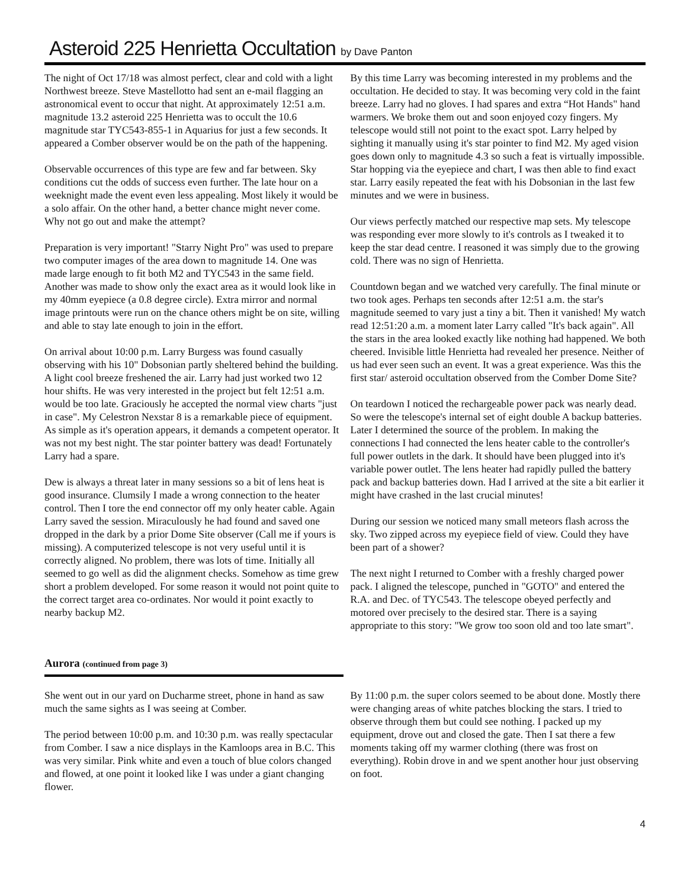Asteroid 225 Henrietta Occultation by Dave Panton
The night of Oct 17/18 was almost perfect, clear and cold with a light Northwest breeze. Steve Mastellotto had sent an e-mail flagging an astronomical event to occur that night. At approximately 12:51 a.m. magnitude 13.2 asteroid 225 Henrietta was to occult the 10.6 magnitude star TYC543-855-1 in Aquarius for just a few seconds. It appeared a Comber observer would be on the path of the happening.
Observable occurrences of this type are few and far between. Sky conditions cut the odds of success even further. The late hour on a weeknight made the event even less appealing. Most likely it would be a solo affair. On the other hand, a better chance might never come. Why not go out and make the attempt?
Preparation is very important! "Starry Night Pro" was used to prepare two computer images of the area down to magnitude 14. One was made large enough to fit both M2 and TYC543 in the same field. Another was made to show only the exact area as it would look like in my 40mm eyepiece (a 0.8 degree circle). Extra mirror and normal image printouts were run on the chance others might be on site, willing and able to stay late enough to join in the effort.
On arrival about 10:00 p.m. Larry Burgess was found casually observing with his 10" Dobsonian partly sheltered behind the building. A light cool breeze freshened the air. Larry had just worked two 12 hour shifts. He was very interested in the project but felt 12:51 a.m. would be too late. Graciously he accepted the normal view charts "just in case". My Celestron Nexstar 8 is a remarkable piece of equipment. As simple as it's operation appears, it demands a competent operator. It was not my best night. The star pointer battery was dead! Fortunately Larry had a spare.
Dew is always a threat later in many sessions so a bit of lens heat is good insurance. Clumsily I made a wrong connection to the heater control. Then I tore the end connector off my only heater cable. Again Larry saved the session. Miraculously he had found and saved one dropped in the dark by a prior Dome Site observer (Call me if yours is missing). A computerized telescope is not very useful until it is correctly aligned. No problem, there was lots of time. Initially all seemed to go well as did the alignment checks. Somehow as time grew short a problem developed. For some reason it would not point quite to the correct target area co-ordinates. Nor would it point exactly to nearby backup M2.
By this time Larry was becoming interested in my problems and the occultation. He decided to stay. It was becoming very cold in the faint breeze. Larry had no gloves. I had spares and extra “Hot Hands" hand warmers. We broke them out and soon enjoyed cozy fingers. My telescope would still not point to the exact spot. Larry helped by sighting it manually using it's star pointer to find M2. My aged vision goes down only to magnitude 4.3 so such a feat is virtually impossible. Star hopping via the eyepiece and chart, I was then able to find exact star. Larry easily repeated the feat with his Dobsonian in the last few minutes and we were in business.
Our views perfectly matched our respective map sets. My telescope was responding ever more slowly to it's controls as I tweaked it to keep the star dead centre. I reasoned it was simply due to the growing cold. There was no sign of Henrietta.
Countdown began and we watched very carefully. The final minute or two took ages. Perhaps ten seconds after 12:51 a.m. the star's magnitude seemed to vary just a tiny a bit. Then it vanished! My watch read 12:51:20 a.m. a moment later Larry called "It's back again". All the stars in the area looked exactly like nothing had happened. We both cheered. Invisible little Henrietta had revealed her presence. Neither of us had ever seen such an event. It was a great experience. Was this the first star/ asteroid occultation observed from the Comber Dome Site?
On teardown I noticed the rechargeable power pack was nearly dead. So were the telescope's internal set of eight double A backup batteries. Later I determined the source of the problem. In making the connections I had connected the lens heater cable to the controller's full power outlets in the dark. It should have been plugged into it's variable power outlet. The lens heater had rapidly pulled the battery pack and backup batteries down. Had I arrived at the site a bit earlier it might have crashed in the last crucial minutes!
During our session we noticed many small meteors flash across the sky. Two zipped across my eyepiece field of view. Could they have been part of a shower?
The next night I returned to Comber with a freshly charged power pack. I aligned the telescope, punched in "GOTO" and entered the R.A. and Dec. of TYC543. The telescope obeyed perfectly and motored over precisely to the desired star. There is a saying appropriate to this story: "We grow too soon old and too late smart".
Aurora (continued from page 3)
She went out in our yard on Ducharme street, phone in hand as saw much the same sights as I was seeing at Comber.
The period between 10:00 p.m. and 10:30 p.m. was really spectacular from Comber. I saw a nice displays in the Kamloops area in B.C. This was very similar. Pink white and even a touch of blue colors changed and flowed, at one point it looked like I was under a giant changing flower.
By 11:00 p.m. the super colors seemed to be about done. Mostly there were changing areas of white patches blocking the stars. I tried to observe through them but could see nothing. I packed up my equipment, drove out and closed the gate. Then I sat there a few moments taking off my warmer clothing (there was frost on everything). Robin drove in and we spent another hour just observing on foot.
4